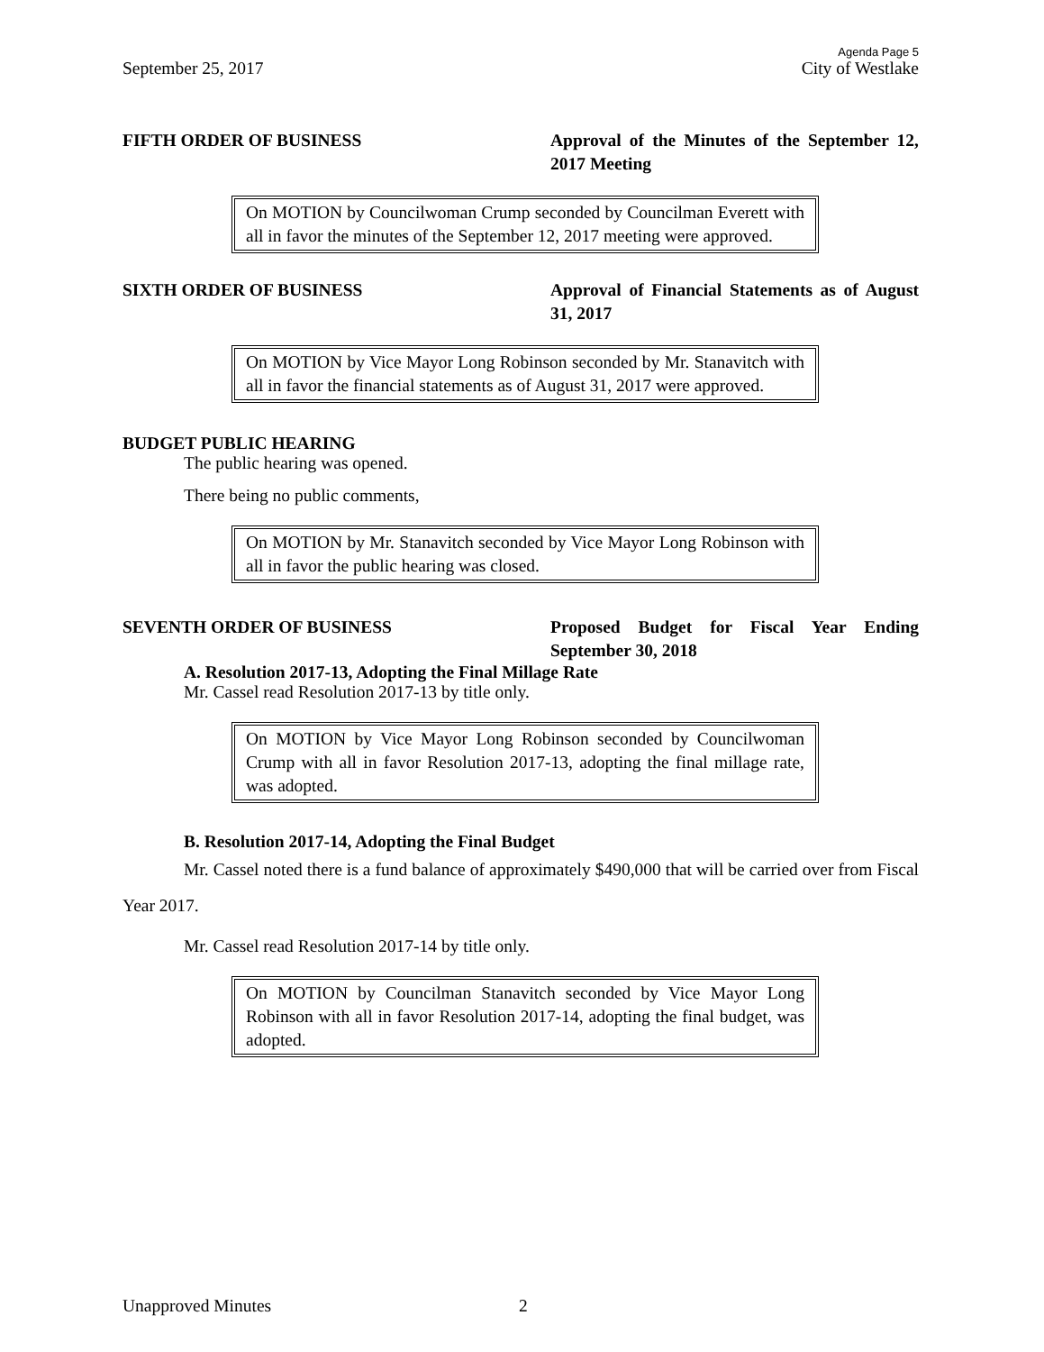Agenda Page 5
September 25, 2017 City of Westlake
FIFTH ORDER OF BUSINESS Approval of the Minutes of the September 12, 2017 Meeting
On MOTION by Councilwoman Crump seconded by Councilman Everett with all in favor the minutes of the September 12, 2017 meeting were approved.
SIXTH ORDER OF BUSINESS Approval of Financial Statements as of August 31, 2017
On MOTION by Vice Mayor Long Robinson seconded by Mr. Stanavitch with all in favor the financial statements as of August 31, 2017 were approved.
BUDGET PUBLIC HEARING
The public hearing was opened.
There being no public comments,
On MOTION by Mr. Stanavitch seconded by Vice Mayor Long Robinson with all in favor the public hearing was closed.
SEVENTH ORDER OF BUSINESS Proposed Budget for Fiscal Year Ending September 30, 2018
A. Resolution 2017-13, Adopting the Final Millage Rate
Mr. Cassel read Resolution 2017-13 by title only.
On MOTION by Vice Mayor Long Robinson seconded by Councilwoman Crump with all in favor Resolution 2017-13, adopting the final millage rate, was adopted.
B. Resolution 2017-14, Adopting the Final Budget
Mr. Cassel noted there is a fund balance of approximately $490,000 that will be carried over from Fiscal Year 2017.
Mr. Cassel read Resolution 2017-14 by title only.
On MOTION by Councilman Stanavitch seconded by Vice Mayor Long Robinson with all in favor Resolution 2017-14, adopting the final budget, was adopted.
Unapproved Minutes 2